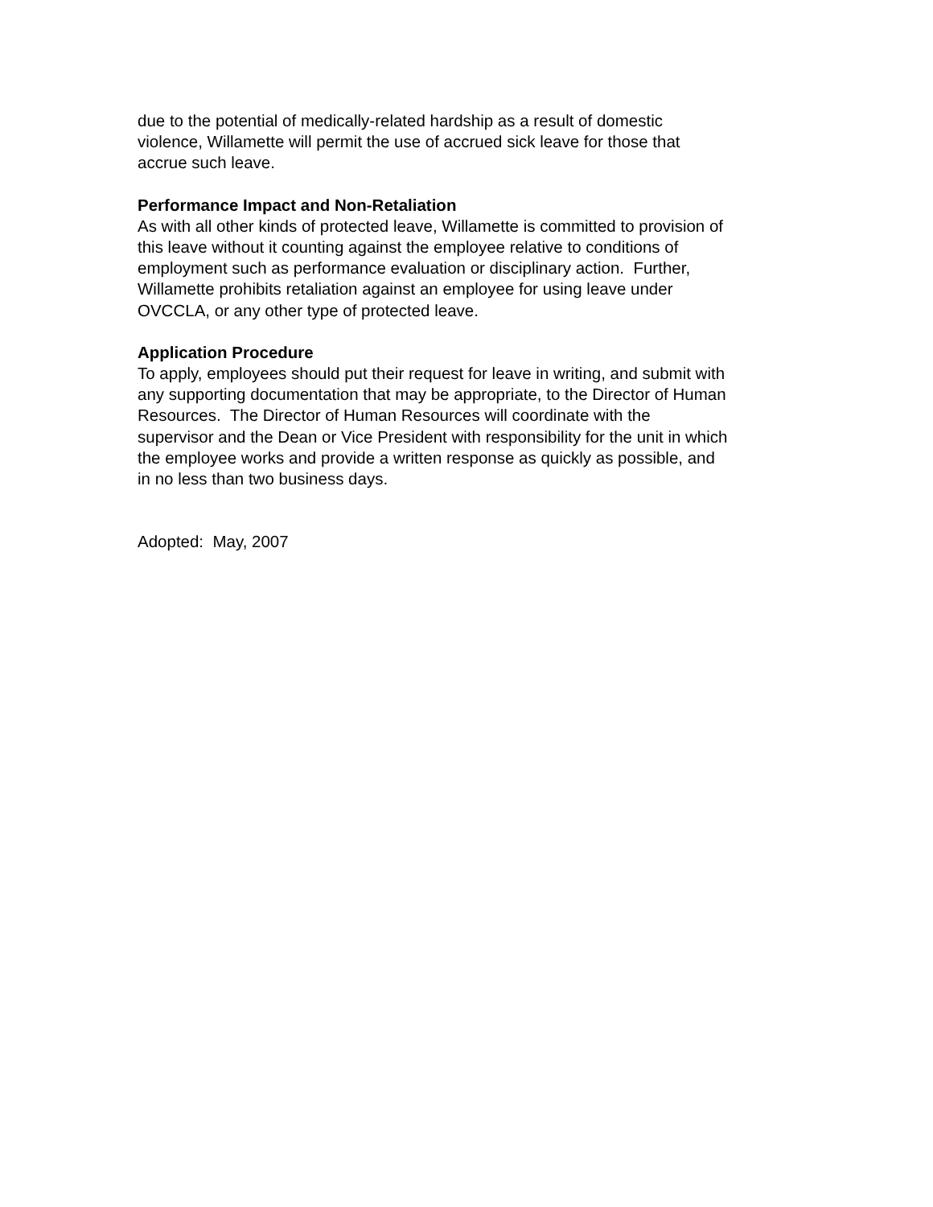due to the potential of medically-related hardship as a result of domestic
violence, Willamette will permit the use of accrued sick leave for those that
accrue such leave.
Performance Impact and Non-Retaliation
As with all other kinds of protected leave, Willamette is committed to provision of
this leave without it counting against the employee relative to conditions of
employment such as performance evaluation or disciplinary action. Further,
Willamette prohibits retaliation against an employee for using leave under
OVCCLA, or any other type of protected leave.
Application Procedure
To apply, employees should put their request for leave in writing, and submit with
any supporting documentation that may be appropriate, to the Director of Human
Resources. The Director of Human Resources will coordinate with the
supervisor and the Dean or Vice President with responsibility for the unit in which
the employee works and provide a written response as quickly as possible, and
in no less than two business days.
Adopted: May, 2007